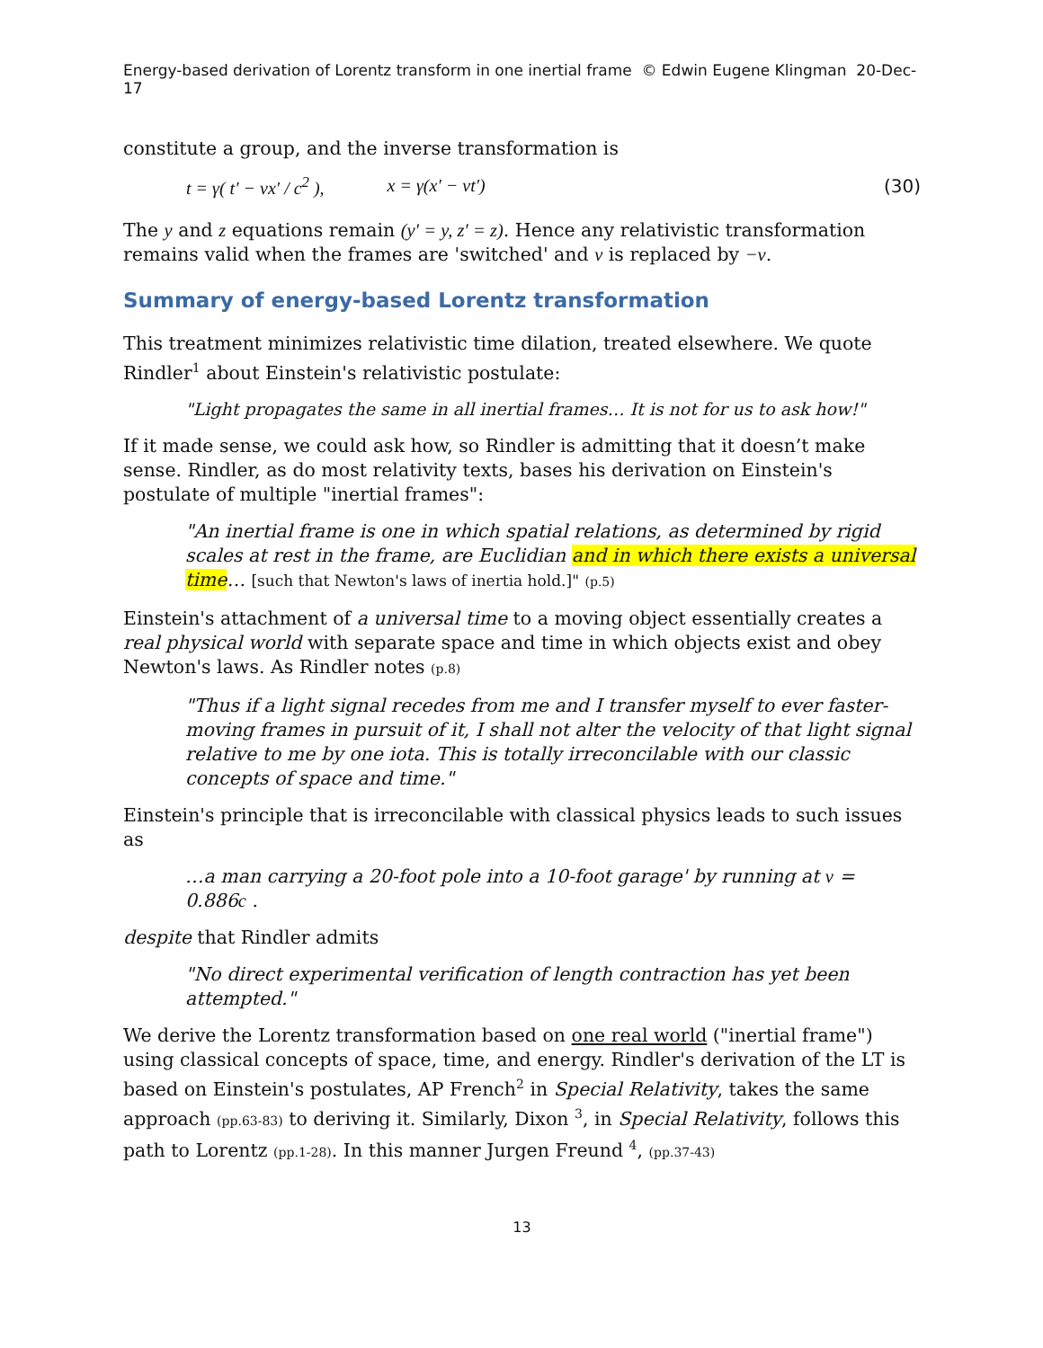Energy-based derivation of Lorentz transform in one inertial frame © Edwin Eugene Klingman 20-Dec-17
constitute a group, and the inverse transformation is
t = γ( t′ − vx′ / c<sup>2</sup> ), x = γ(x′ − vt′) (30)
The y and z equations remain (y′ = y, z′ = z). Hence any relativistic transformation remains valid when the frames are 'switched' and v is replaced by −v.
Summary of energy-based Lorentz transformation
This treatment minimizes relativistic time dilation, treated elsewhere. We quote Rindler<sup>1</sup> about Einstein's relativistic postulate:
"Light propagates the same in all inertial frames… It is not for us to ask how!"
If it made sense, we could ask how, so Rindler is admitting that it doesn’t make sense. Rindler, as do most relativity texts, bases his derivation on Einstein's postulate of multiple "inertial frames":
"An inertial frame is one in which spatial relations, as determined by rigid scales at rest in the frame, are Euclidian and in which there exists a universal time… [such that Newton's laws of inertia hold.]" (p.5)
Einstein's attachment of a universal time to a moving object essentially creates a real physical world with separate space and time in which objects exist and obey Newton's laws. As Rindler notes (p.8)
"Thus if a light signal recedes from me and I transfer myself to ever faster-moving frames in pursuit of it, I shall not alter the velocity of that light signal relative to me by one iota. This is totally irreconcilable with our classic concepts of space and time."
Einstein's principle that is irreconcilable with classical physics leads to such issues as
…a man carrying a 20-foot pole into a 10-foot garage' by running at v = 0.886c .
despite that Rindler admits
"No direct experimental verification of length contraction has yet been attempted."
We derive the Lorentz transformation based on one real world ("inertial frame") using classical concepts of space, time, and energy. Rindler's derivation of the LT is based on Einstein's postulates, AP French<sup>2</sup> in Special Relativity, takes the same approach (pp.63-83) to deriving it. Similarly, Dixon <sup>3</sup>, in Special Relativity, follows this path to Lorentz (pp.1-28). In this manner Jurgen Freund <sup>4</sup>, (pp.37-43)
13